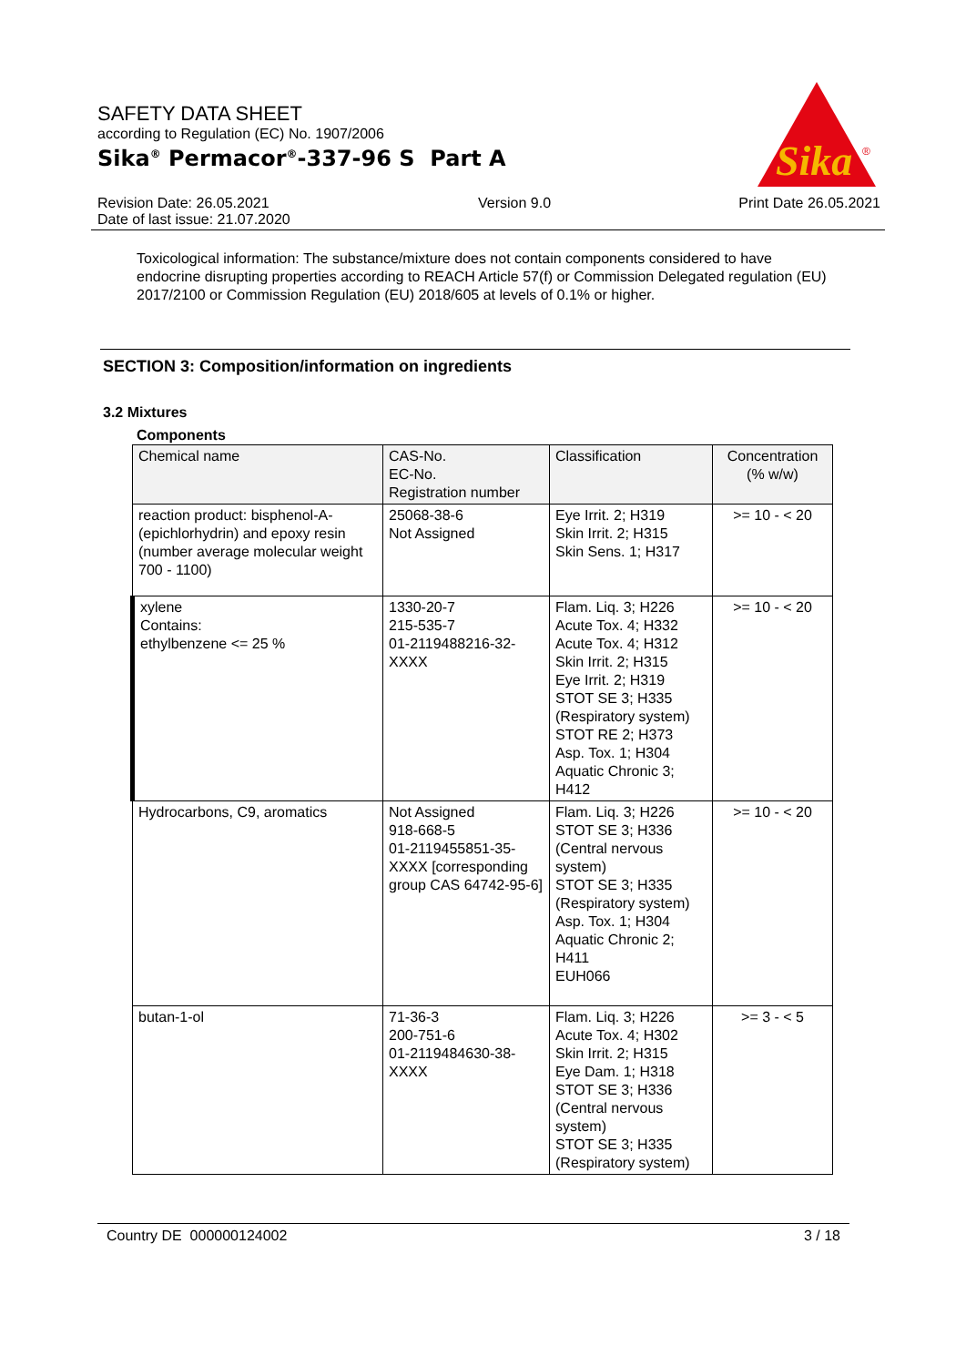SAFETY DATA SHEET
according to Regulation (EC) No. 1907/2006
Sika<sup>®</sup> Permacor<sup>®</sup>-337-96 S Part A
Sika
®
Revision Date: 26.05.2021
Date of last issue: 21.07.2020
Version 9.0 Print Date 26.05.2021
Toxicological information: The substance/mixture does not contain components considered to have endocrine disrupting properties according to REACH Article 57(f) or Commission Delegated regulation (EU) 2017/2100 or Commission Regulation (EU) 2018/605 at levels of 0.1% or higher.
SECTION 3: Composition/information on ingredients
3.2 Mixtures
Components
| Chemical name | CAS-No. EC-No. Registration number | Classification | Concentration (% w/w) |
| --- | --- | --- | --- |
| reaction product: bisphenol-A-(epichlorhydrin) and epoxy resin (number average molecular weight 700 - 1100) | 25068-38-6 Not Assigned | Eye Irrit. 2; H319 Skin Irrit. 2; H315 Skin Sens. 1; H317 | >= 10 - < 20 |
| xylene Contains: ethylbenzene <= 25 % | 1330-20-7 215-535-7 01-2119488216-32-XXXX | Flam. Liq. 3; H226 Acute Tox. 4; H332 Acute Tox. 4; H312 Skin Irrit. 2; H315 Eye Irrit. 2; H319 STOT SE 3; H335 (Respiratory system) STOT RE 2; H373 Asp. Tox. 1; H304 Aquatic Chronic 3; H412 | >= 10 - < 20 |
| Hydrocarbons, C9, aromatics | Not Assigned 918-668-5 01-2119455851-35-XXXX [corresponding group CAS 64742-95-6] | Flam. Liq. 3; H226 STOT SE 3; H336 (Central nervous system) STOT SE 3; H335 (Respiratory system) Asp. Tox. 1; H304 Aquatic Chronic 2; H411 EUH066 | >= 10 - < 20 |
| butan-1-ol | 71-36-3 200-751-6 01-2119484630-38-XXXX | Flam. Liq. 3; H226 Acute Tox. 4; H302 Skin Irrit. 2; H315 Eye Dam. 1; H318 STOT SE 3; H336 (Central nervous system) STOT SE 3; H335 (Respiratory system) | >= 3 - < 5 |
Country DE 000000124002 3 / 18